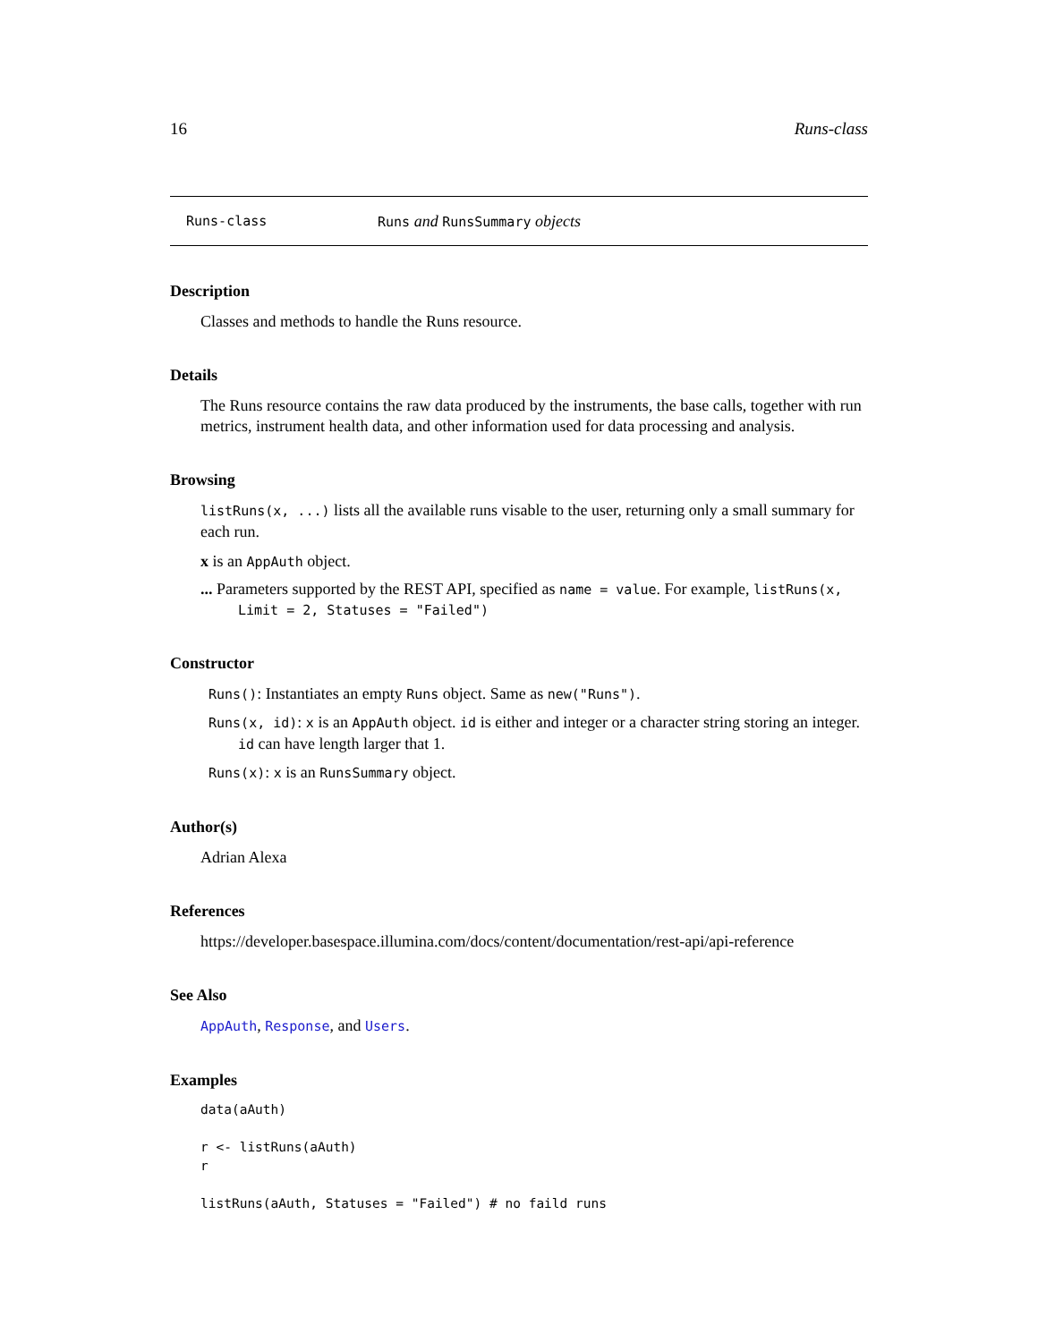16 Runs-class
Runs-class Runs and RunsSummary objects
Description
Classes and methods to handle the Runs resource.
Details
The Runs resource contains the raw data produced by the instruments, the base calls, together with run metrics, instrument health data, and other information used for data processing and analysis.
Browsing
listRuns(x, ...) lists all the available runs visable to the user, returning only a small summary for each run.
x is an AppAuth object.
... Parameters supported by the REST API, specified as name = value. For example, listRuns(x, Limit = 2, Statuses = "Failed")
Constructor
Runs(): Instantiates an empty Runs object. Same as new("Runs").
Runs(x, id): x is an AppAuth object. id is either and integer or a character string storing an integer. id can have length larger that 1.
Runs(x): x is an RunsSummary object.
Author(s)
Adrian Alexa
References
https://developer.basespace.illumina.com/docs/content/documentation/rest-api/api-reference
See Also
AppAuth, Response, and Users.
Examples
data(aAuth)

r <- listRuns(aAuth)
r

listRuns(aAuth, Statuses = "Failed") # no faild runs